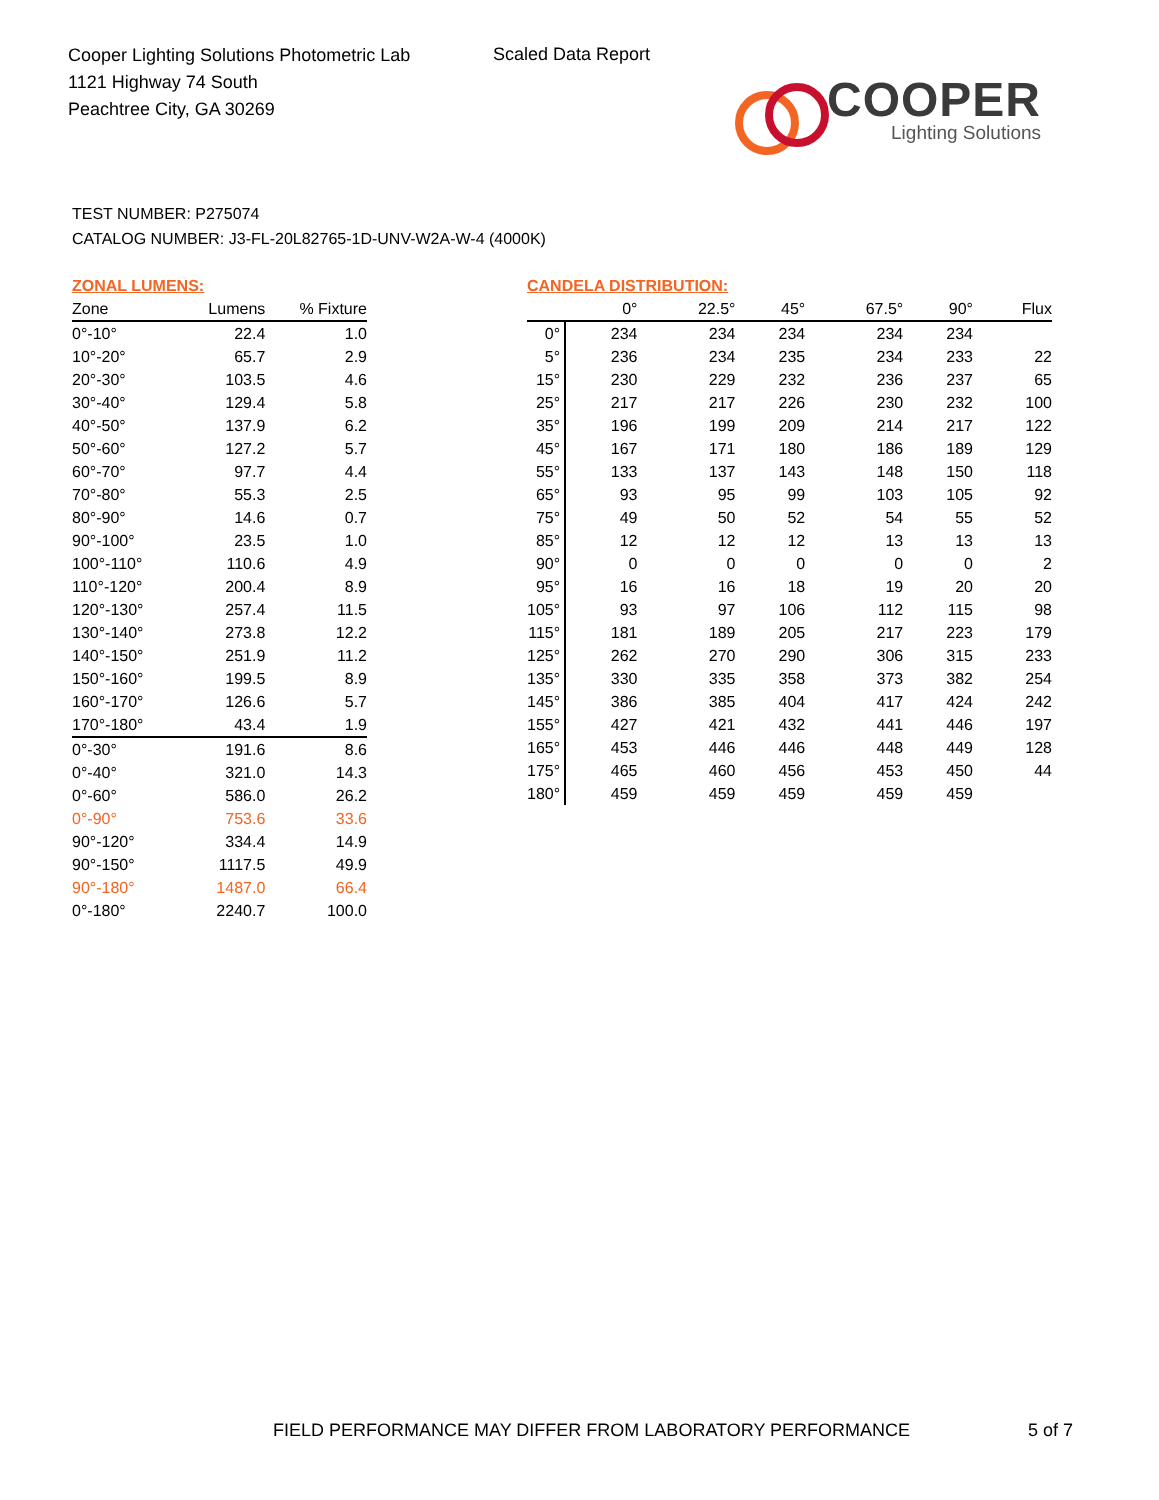Cooper Lighting Solutions Photometric Lab
1121 Highway 74 South
Peachtree City, GA 30269
Scaled Data Report
COOPER
Lighting Solutions
TEST NUMBER: P275074
CATALOG NUMBER: J3-FL-20L82765-1D-UNV-W2A-W-4 (4000K)
ZONAL LUMENS:
| Zone | Lumens | % Fixture |
| --- | --- | --- |
| 0°-10° | 22.4 | 1.0 |
| 10°-20° | 65.7 | 2.9 |
| 20°-30° | 103.5 | 4.6 |
| 30°-40° | 129.4 | 5.8 |
| 40°-50° | 137.9 | 6.2 |
| 50°-60° | 127.2 | 5.7 |
| 60°-70° | 97.7 | 4.4 |
| 70°-80° | 55.3 | 2.5 |
| 80°-90° | 14.6 | 0.7 |
| 90°-100° | 23.5 | 1.0 |
| 100°-110° | 110.6 | 4.9 |
| 110°-120° | 200.4 | 8.9 |
| 120°-130° | 257.4 | 11.5 |
| 130°-140° | 273.8 | 12.2 |
| 140°-150° | 251.9 | 11.2 |
| 150°-160° | 199.5 | 8.9 |
| 160°-170° | 126.6 | 5.7 |
| 170°-180° | 43.4 | 1.9 |
| 0°-30° | 191.6 | 8.6 |
| 0°-40° | 321.0 | 14.3 |
| 0°-60° | 586.0 | 26.2 |
| 0°-90° | 753.6 | 33.6 |
| 90°-120° | 334.4 | 14.9 |
| 90°-150° | 1117.5 | 49.9 |
| 90°-180° | 1487.0 | 66.4 |
| 0°-180° | 2240.7 | 100.0 |
CANDELA DISTRIBUTION:
| | 0° | 22.5° | 45° | 67.5° | 90° | Flux |
| --- | --- | --- | --- | --- | --- | --- |
| 0° | 234 | 234 | 234 | 234 | 234 | |
| 5° | 236 | 234 | 235 | 234 | 233 | 22 |
| 15° | 230 | 229 | 232 | 236 | 237 | 65 |
| 25° | 217 | 217 | 226 | 230 | 232 | 100 |
| 35° | 196 | 199 | 209 | 214 | 217 | 122 |
| 45° | 167 | 171 | 180 | 186 | 189 | 129 |
| 55° | 133 | 137 | 143 | 148 | 150 | 118 |
| 65° | 93 | 95 | 99 | 103 | 105 | 92 |
| 75° | 49 | 50 | 52 | 54 | 55 | 52 |
| 85° | 12 | 12 | 12 | 13 | 13 | 13 |
| 90° | 0 | 0 | 0 | 0 | 0 | 2 |
| 95° | 16 | 16 | 18 | 19 | 20 | 20 |
| 105° | 93 | 97 | 106 | 112 | 115 | 98 |
| 115° | 181 | 189 | 205 | 217 | 223 | 179 |
| 125° | 262 | 270 | 290 | 306 | 315 | 233 |
| 135° | 330 | 335 | 358 | 373 | 382 | 254 |
| 145° | 386 | 385 | 404 | 417 | 424 | 242 |
| 155° | 427 | 421 | 432 | 441 | 446 | 197 |
| 165° | 453 | 446 | 446 | 448 | 449 | 128 |
| 175° | 465 | 460 | 456 | 453 | 450 | 44 |
| 180° | 459 | 459 | 459 | 459 | 459 | |
FIELD PERFORMANCE MAY DIFFER FROM LABORATORY PERFORMANCE 5 of 7